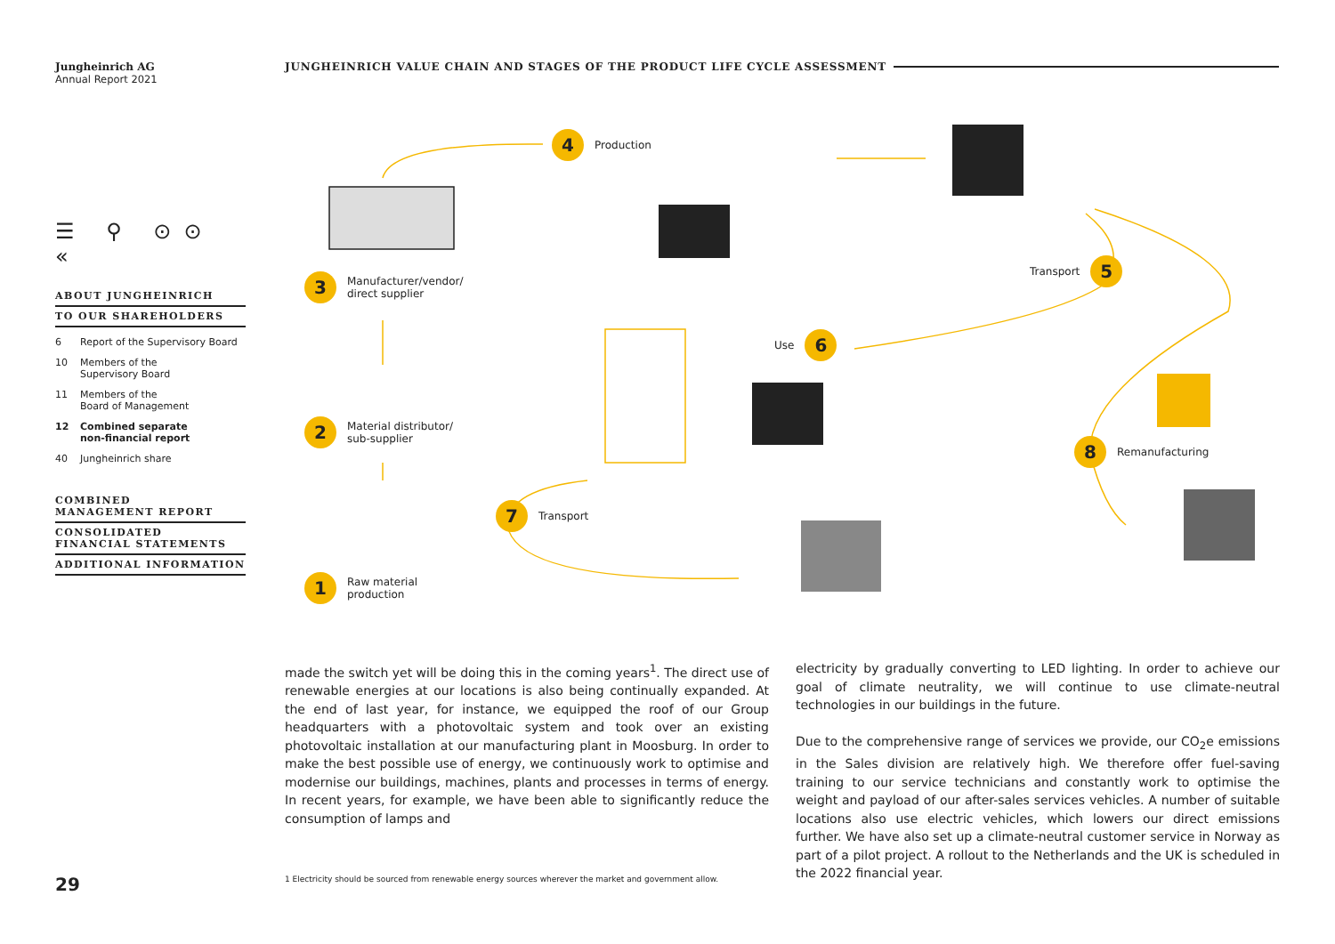Jungheinrich AG
Annual Report 2021
☰ ⚲ ⊙⊙ «
ABOUT JUNGHEINRICH
TO OUR SHAREHOLDERS
6 Report of the Supervisory Board
10 Members of the
Supervisory Board
11 Members of the
Board of Management
12 Combined separate
non-financial report
40 Jungheinrich share
COMBINED
MANAGEMENT REPORT
CONSOLIDATED
FINANCIAL STATEMENTS
ADDITIONAL INFORMATION
JUNGHEINRICH VALUE CHAIN AND STAGES OF THE PRODUCT LIFE CYCLE ASSESSMENT
4 Production
Transport 5
3 Manufacturer/vendor/
direct supplier
Use 6
2 Material distributor/
sub-supplier
8 Remanufacturing
7 Transport
1 Raw material
production
made the switch yet will be doing this in the coming years<sup>1</sup>. The direct use of renewable energies at our locations is also being continually expanded. At the end of last year, for instance, we equipped the roof of our Group headquarters with a photovoltaic system and took over an existing photovoltaic installation at our manufacturing plant in Moosburg. In order to make the best possible use of energy, we continuously work to optimise and modernise our buildings, machines, plants and processes in terms of energy. In recent years, for exam­ple, we have been able to significantly reduce the consumption of lamps and
1 Electricity should be sourced from renewable energy sources wherever the market and government allow.
electricity by gradually converting to LED lighting. In order to achieve our goal of climate neutrality, we will continue to use climate-neutral technologies in our buildings in the future.
Due to the comprehensive range of services we provide, our CO<sub>2</sub>e emissions in the Sales division are relatively high. We therefore offer fuel-saving training to our service technicians and constantly work to optimise the weight and payload of our after-sales services vehicles. A number of suitable locations also use electric vehicles, which lowers our direct emissions further. We have also set up a climate-neutral customer service in Norway as part of a pilot project. A rollout to the Netherlands and the UK is scheduled in the 2022 financial year.
29